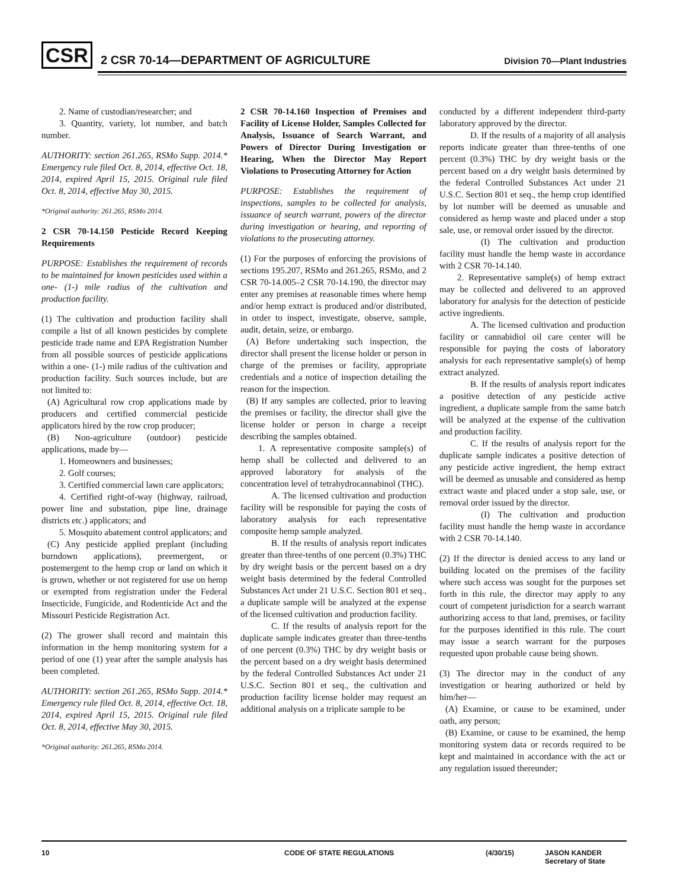CSR
2 CSR 70-14—DEPARTMENT OF AGRICULTURE
Division 70—Plant Industries
2. Name of custodian/researcher; and
3. Quantity, variety, lot number, and batch number.
AUTHORITY: section 261.265, RSMo Supp. 2014.* Emergency rule filed Oct. 8, 2014, effective Oct. 18, 2014, expired April 15, 2015. Original rule filed Oct. 8, 2014, effective May 30, 2015.
*Original authority: 261.265, RSMo 2014.
2 CSR 70-14.150 Pesticide Record Keeping Requirements
PURPOSE: Establishes the requirement of records to be maintained for known pesticides used within a one- (1-) mile radius of the cultivation and production facility.
(1) The cultivation and production facility shall compile a list of all known pesticides by complete pesticide trade name and EPA Registration Number from all possible sources of pesticide applications within a one- (1-) mile radius of the cultivation and production facility. Such sources include, but are not limited to:
(A) Agricultural row crop applications made by producers and certified commercial pesticide applicators hired by the row crop producer;
(B) Non-agriculture (outdoor) pesticide applications, made by—
1. Homeowners and businesses;
2. Golf courses;
3. Certified commercial lawn care applicators;
4. Certified right-of-way (highway, railroad, power line and substation, pipe line, drainage districts etc.) applicators; and
5. Mosquito abatement control applicators; and
(C) Any pesticide applied preplant (including burndown applications), preemergent, or postemergent to the hemp crop or land on which it is grown, whether or not registered for use on hemp or exempted from registration under the Federal Insecticide, Fungicide, and Rodenticide Act and the Missouri Pesticide Registration Act.
(2) The grower shall record and maintain this information in the hemp monitoring system for a period of one (1) year after the sample analysis has been completed.
AUTHORITY: section 261.265, RSMo Supp. 2014.* Emergency rule filed Oct. 8, 2014, effective Oct. 18, 2014, expired April 15, 2015. Original rule filed Oct. 8, 2014, effective May 30, 2015.
*Original authority: 261.265, RSMo 2014.
2 CSR 70-14.160 Inspection of Premises and Facility of License Holder, Samples Collected for Analysis, Issuance of Search Warrant, and Powers of Director During Investigation or Hearing, When the Director May Report Violations to Prosecuting Attorney for Action
PURPOSE: Establishes the requirement of inspections, samples to be collected for analysis, issuance of search warrant, powers of the director during investigation or hearing, and reporting of violations to the prosecuting attorney.
(1) For the purposes of enforcing the provisions of sections 195.207, RSMo and 261.265, RSMo, and 2 CSR 70-14.005–2 CSR 70-14.190, the director may enter any premises at reasonable times where hemp and/or hemp extract is produced and/or distributed, in order to inspect, investigate, observe, sample, audit, detain, seize, or embargo.
(A) Before undertaking such inspection, the director shall present the license holder or person in charge of the premises or facility, appropriate credentials and a notice of inspection detailing the reason for the inspection.
(B) If any samples are collected, prior to leaving the premises or facility, the director shall give the license holder or person in charge a receipt describing the samples obtained.
1. A representative composite sample(s) of hemp shall be collected and delivered to an approved laboratory for analysis of the concentration level of tetrahydrocannabinol (THC).
A. The licensed cultivation and production facility will be responsible for paying the costs of laboratory analysis for each representative composite hemp sample analyzed.
B. If the results of analysis report indicates greater than three-tenths of one percent (0.3%) THC by dry weight basis or the percent based on a dry weight basis determined by the federal Controlled Substances Act under 21 U.S.C. Section 801 et seq., a duplicate sample will be analyzed at the expense of the licensed cultivation and production facility.
C. If the results of analysis report for the duplicate sample indicates greater than three-tenths of one percent (0.3%) THC by dry weight basis or the percent based on a dry weight basis determined by the federal Controlled Substances Act under 21 U.S.C. Section 801 et seq., the cultivation and production facility license holder may request an additional analysis on a triplicate sample to be
conducted by a different independent third-party laboratory approved by the director.
D. If the results of a majority of all analysis reports indicate greater than three-tenths of one percent (0.3%) THC by dry weight basis or the percent based on a dry weight basis determined by the federal Controlled Substances Act under 21 U.S.C. Section 801 et seq., the hemp crop identified by lot number will be deemed as unusable and considered as hemp waste and placed under a stop sale, use, or removal order issued by the director.
(I) The cultivation and production facility must handle the hemp waste in accordance with 2 CSR 70-14.140.
2. Representative sample(s) of hemp extract may be collected and delivered to an approved laboratory for analysis for the detection of pesticide active ingredients.
A. The licensed cultivation and production facility or cannabidiol oil care center will be responsible for paying the costs of laboratory analysis for each representative sample(s) of hemp extract analyzed.
B. If the results of analysis report indicates a positive detection of any pesticide active ingredient, a duplicate sample from the same batch will be analyzed at the expense of the cultivation and production facility.
C. If the results of analysis report for the duplicate sample indicates a positive detection of any pesticide active ingredient, the hemp extract will be deemed as unusable and considered as hemp extract waste and placed under a stop sale, use, or removal order issued by the director.
(I) The cultivation and production facility must handle the hemp waste in accordance with 2 CSR 70-14.140.
(2) If the director is denied access to any land or building located on the premises of the facility where such access was sought for the purposes set forth in this rule, the director may apply to any court of competent jurisdiction for a search warrant authorizing access to that land, premises, or facility for the purposes identified in this rule. The court may issue a search warrant for the purposes requested upon probable cause being shown.
(3) The director may in the conduct of any investigation or hearing authorized or held by him/her—
(A) Examine, or cause to be examined, under oath, any person;
(B) Examine, or cause to be examined, the hemp monitoring system data or records required to be kept and maintained in accordance with the act or any regulation issued thereunder;
10 CODE OF STATE REGULATIONS (4/30/15) JASON KANDER
Secretary of State